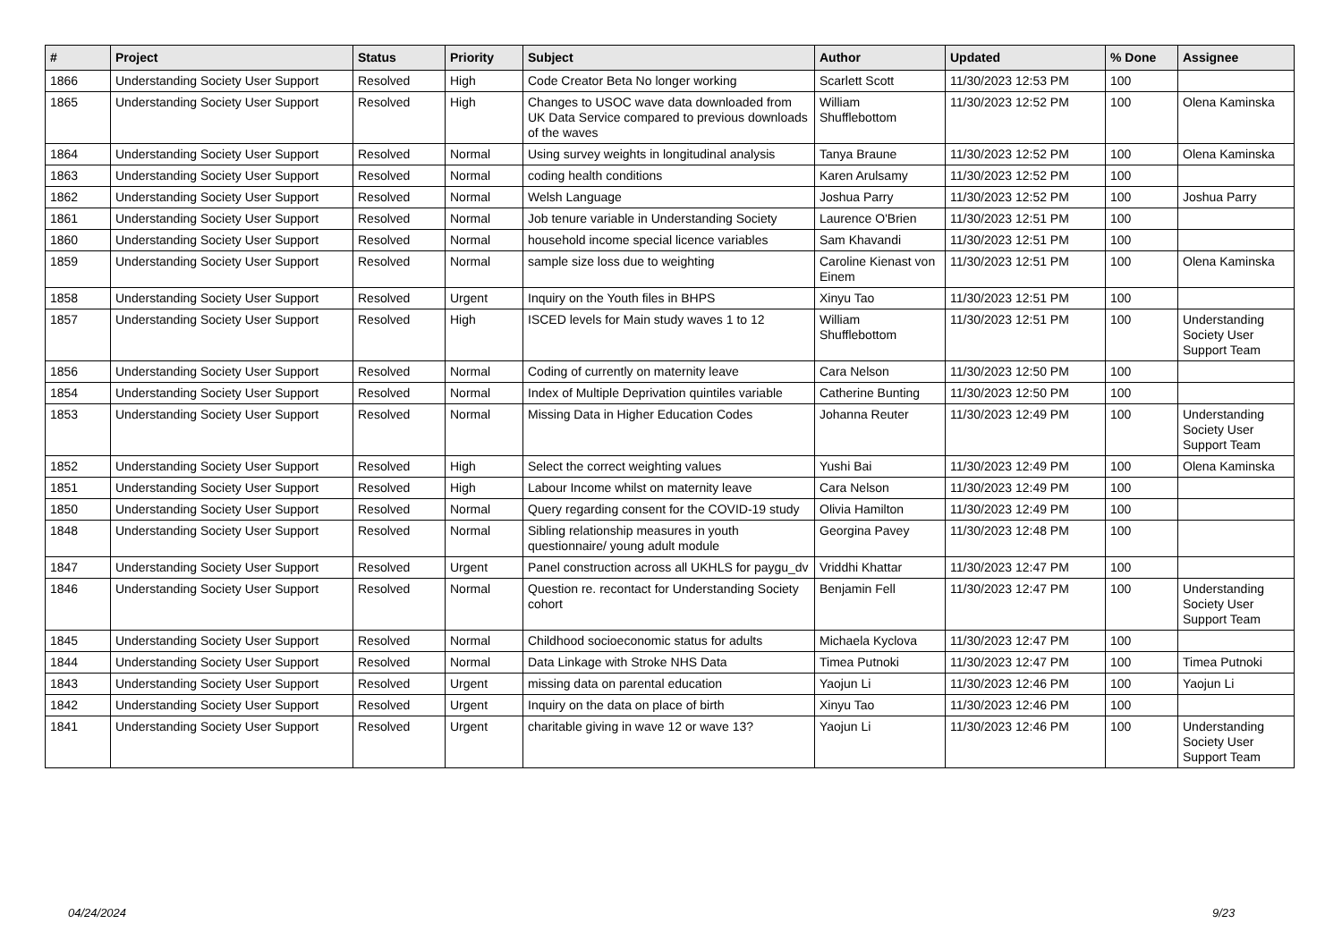| # | Project | Status | Priority | Subject | Author | Updated | % Done | Assignee |
| --- | --- | --- | --- | --- | --- | --- | --- | --- |
| 1866 | Understanding Society User Support | Resolved | High | Code Creator Beta No longer working | Scarlett Scott | 11/30/2023 12:53 PM | 100 | |
| 1865 | Understanding Society User Support | Resolved | High | Changes to USOC wave data downloaded from UK Data Service compared to previous downloads of the waves | William Shufflebottom | 11/30/2023 12:52 PM | 100 | Olena Kaminska |
| 1864 | Understanding Society User Support | Resolved | Normal | Using survey weights in longitudinal analysis | Tanya Braune | 11/30/2023 12:52 PM | 100 | Olena Kaminska |
| 1863 | Understanding Society User Support | Resolved | Normal | coding health conditions | Karen Arulsamy | 11/30/2023 12:52 PM | 100 | |
| 1862 | Understanding Society User Support | Resolved | Normal | Welsh Language | Joshua Parry | 11/30/2023 12:52 PM | 100 | Joshua Parry |
| 1861 | Understanding Society User Support | Resolved | Normal | Job tenure variable in Understanding Society | Laurence O'Brien | 11/30/2023 12:51 PM | 100 | |
| 1860 | Understanding Society User Support | Resolved | Normal | household income special licence variables | Sam Khavandi | 11/30/2023 12:51 PM | 100 | |
| 1859 | Understanding Society User Support | Resolved | Normal | sample size loss due to weighting | Caroline Kienast von Einem | 11/30/2023 12:51 PM | 100 | Olena Kaminska |
| 1858 | Understanding Society User Support | Resolved | Urgent | Inquiry on the Youth files in BHPS | Xinyu Tao | 11/30/2023 12:51 PM | 100 | |
| 1857 | Understanding Society User Support | Resolved | High | ISCED levels for Main study waves 1 to 12 | William Shufflebottom | 11/30/2023 12:51 PM | 100 | Understanding Society User Support Team |
| 1856 | Understanding Society User Support | Resolved | Normal | Coding of currently on maternity leave | Cara Nelson | 11/30/2023 12:50 PM | 100 | |
| 1854 | Understanding Society User Support | Resolved | Normal | Index of Multiple Deprivation quintiles variable | Catherine Bunting | 11/30/2023 12:50 PM | 100 | |
| 1853 | Understanding Society User Support | Resolved | Normal | Missing Data in Higher Education Codes | Johanna Reuter | 11/30/2023 12:49 PM | 100 | Understanding Society User Support Team |
| 1852 | Understanding Society User Support | Resolved | High | Select the correct weighting values | Yushi Bai | 11/30/2023 12:49 PM | 100 | Olena Kaminska |
| 1851 | Understanding Society User Support | Resolved | High | Labour Income whilst on maternity leave | Cara Nelson | 11/30/2023 12:49 PM | 100 | |
| 1850 | Understanding Society User Support | Resolved | Normal | Query regarding consent for the COVID-19 study | Olivia Hamilton | 11/30/2023 12:49 PM | 100 | |
| 1848 | Understanding Society User Support | Resolved | Normal | Sibling relationship measures in youth questionnaire/ young adult module | Georgina Pavey | 11/30/2023 12:48 PM | 100 | |
| 1847 | Understanding Society User Support | Resolved | Urgent | Panel construction across all UKHLS for paygu_dv | Vriddhi Khattar | 11/30/2023 12:47 PM | 100 | |
| 1846 | Understanding Society User Support | Resolved | Normal | Question re. recontact for Understanding Society cohort | Benjamin Fell | 11/30/2023 12:47 PM | 100 | Understanding Society User Support Team |
| 1845 | Understanding Society User Support | Resolved | Normal | Childhood socioeconomic status for adults | Michaela Kyclova | 11/30/2023 12:47 PM | 100 | |
| 1844 | Understanding Society User Support | Resolved | Normal | Data Linkage with Stroke NHS Data | Timea Putnoki | 11/30/2023 12:47 PM | 100 | Timea Putnoki |
| 1843 | Understanding Society User Support | Resolved | Urgent | missing data on parental education | Yaojun Li | 11/30/2023 12:46 PM | 100 | Yaojun Li |
| 1842 | Understanding Society User Support | Resolved | Urgent | Inquiry on the data on place of birth | Xinyu Tao | 11/30/2023 12:46 PM | 100 | |
| 1841 | Understanding Society User Support | Resolved | Urgent | charitable giving in wave 12 or wave 13? | Yaojun Li | 11/30/2023 12:46 PM | 100 | Understanding Society User Support Team |
04/24/2024 9/23